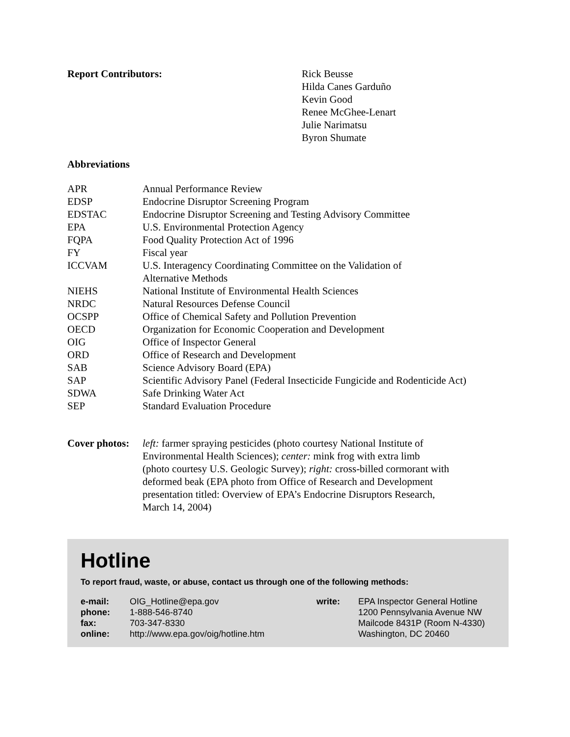| Report Contributors: | Rick Beusse Hilda Canes Garduño Kevin Good Renee McGhee-Lenart Julie Narimatsu Byron Shumate |
Abbreviations
| APR | Annual Performance Review |
| EDSP | Endocrine Disruptor Screening Program |
| EDSTAC | Endocrine Disruptor Screening and Testing Advisory Committee |
| EPA | U.S. Environmental Protection Agency |
| FQPA | Food Quality Protection Act of 1996 |
| FY | Fiscal year |
| ICCVAM | U.S. Interagency Coordinating Committee on the Validation of Alternative Methods |
| NIEHS | National Institute of Environmental Health Sciences |
| NRDC | Natural Resources Defense Council |
| OCSPP | Office of Chemical Safety and Pollution Prevention |
| OECD | Organization for Economic Cooperation and Development |
| OIG | Office of Inspector General |
| ORD | Office of Research and Development |
| SAB | Science Advisory Board (EPA) |
| SAP | Scientific Advisory Panel (Federal Insecticide Fungicide and Rodenticide Act) |
| SDWA | Safe Drinking Water Act |
| SEP | Standard Evaluation Procedure |
| Cover photos: | left: farmer spraying pesticides (photo courtesy National Institute of Environmental Health Sciences); center: mink frog with extra limb (photo courtesy U.S. Geologic Survey); right: cross-billed cormorant with deformed beak (EPA photo from Office of Research and Development presentation titled: Overview of EPA’s Endocrine Disruptors Research, March 14, 2004) |
Hotline
To report fraud, waste, or abuse, contact us through one of the following methods:
| e-mail: | OIG_Hotline@epa.gov | write: | EPA Inspector General Hotline |
| phone: | 1-888-546-8740 | | 1200 Pennsylvania Avenue NW |
| fax: | 703-347-8330 | | Mailcode 8431P (Room N-4330) |
| online: | http://www.epa.gov/oig/hotline.htm | | Washington, DC 20460 |